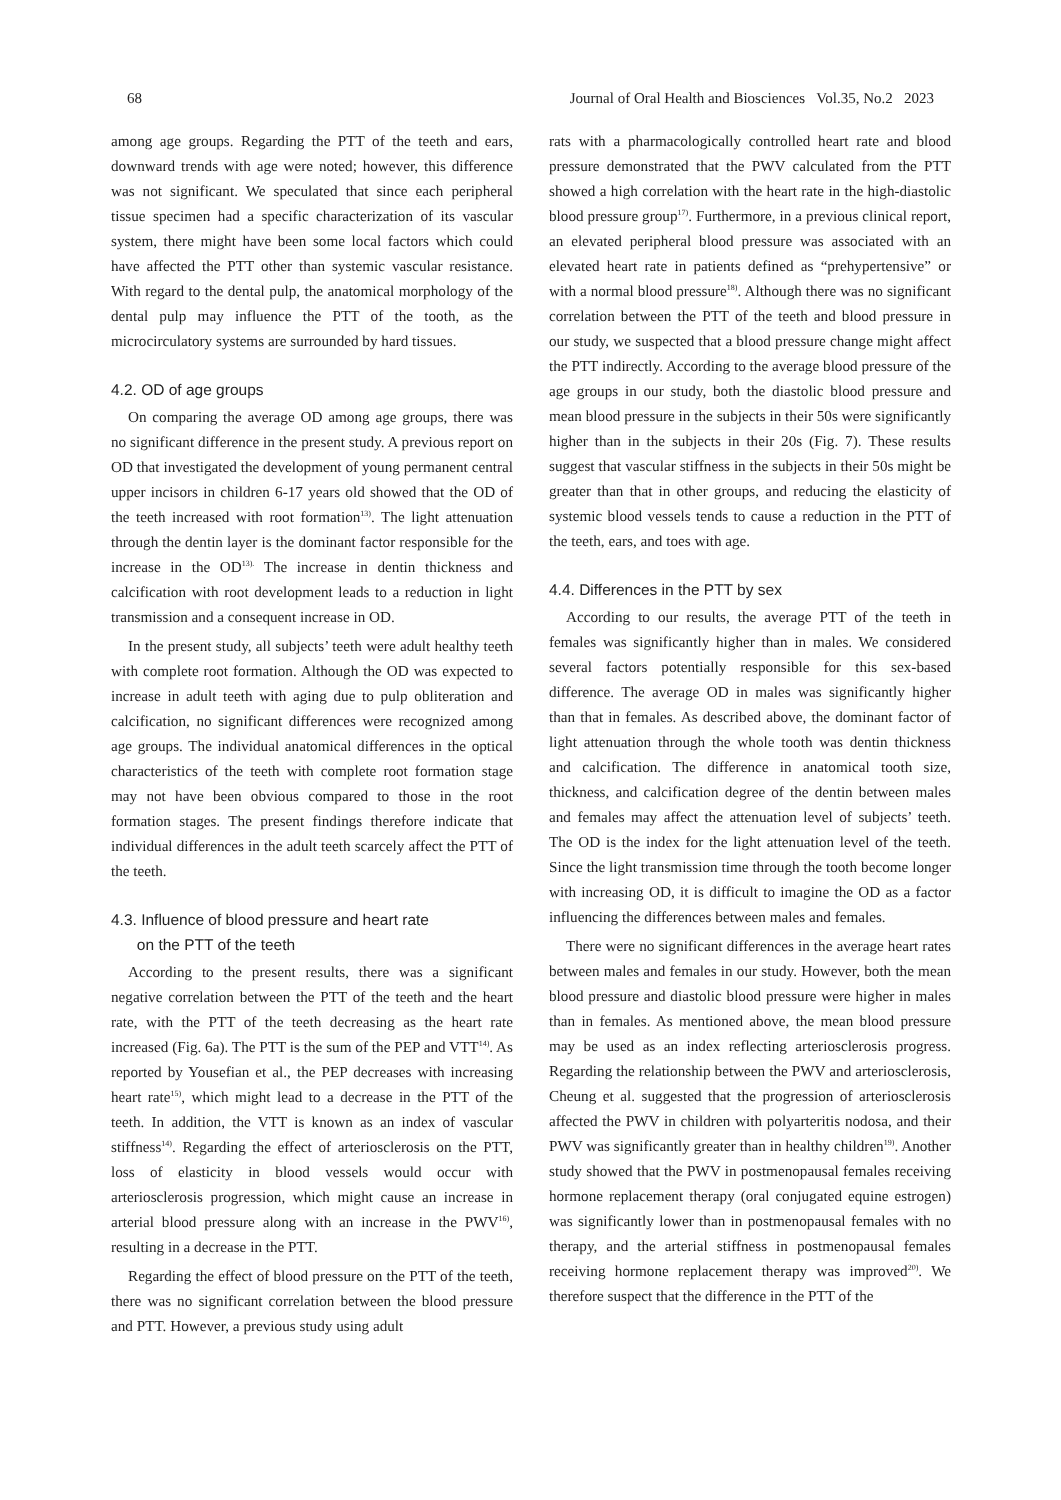68 Journal of Oral Health and Biosciences Vol.35, No.2 2023
among age groups. Regarding the PTT of the teeth and ears, downward trends with age were noted; however, this difference was not significant. We speculated that since each peripheral tissue specimen had a specific characterization of its vascular system, there might have been some local factors which could have affected the PTT other than systemic vascular resistance. With regard to the dental pulp, the anatomical morphology of the dental pulp may influence the PTT of the tooth, as the microcirculatory systems are surrounded by hard tissues.
4.2. OD of age groups
On comparing the average OD among age groups, there was no significant difference in the present study. A previous report on OD that investigated the development of young permanent central upper incisors in children 6-17 years old showed that the OD of the teeth increased with root formation<sup>13)</sup>. The light attenuation through the dentin layer is the dominant factor responsible for the increase in the OD<sup>13).</sup> The increase in dentin thickness and calcification with root development leads to a reduction in light transmission and a consequent increase in OD.
In the present study, all subjects’ teeth were adult healthy teeth with complete root formation. Although the OD was expected to increase in adult teeth with aging due to pulp obliteration and calcification, no significant differences were recognized among age groups. The individual anatomical differences in the optical characteristics of the teeth with complete root formation stage may not have been obvious compared to those in the root formation stages. The present findings therefore indicate that individual differences in the adult teeth scarcely affect the PTT of the teeth.
4.3. Influence of blood pressure and heart rate
on the PTT of the teeth
According to the present results, there was a significant negative correlation between the PTT of the teeth and the heart rate, with the PTT of the teeth decreasing as the heart rate increased (Fig. 6a). The PTT is the sum of the PEP and VTT<sup>14)</sup>. As reported by Yousefian et al., the PEP decreases with increasing heart rate<sup>15)</sup>, which might lead to a decrease in the PTT of the teeth. In addition, the VTT is known as an index of vascular stiffness<sup>14)</sup>. Regarding the effect of arteriosclerosis on the PTT, loss of elasticity in blood vessels would occur with arteriosclerosis progression, which might cause an increase in arterial blood pressure along with an increase in the PWV<sup>16)</sup>, resulting in a decrease in the PTT.
Regarding the effect of blood pressure on the PTT of the teeth, there was no significant correlation between the blood pressure and PTT. However, a previous study using adult
rats with a pharmacologically controlled heart rate and blood pressure demonstrated that the PWV calculated from the PTT showed a high correlation with the heart rate in the high-diastolic blood pressure group<sup>17)</sup>. Furthermore, in a previous clinical report, an elevated peripheral blood pressure was associated with an elevated heart rate in patients defined as “prehypertensive” or with a normal blood pressure<sup>18)</sup>. Although there was no significant correlation between the PTT of the teeth and blood pressure in our study, we suspected that a blood pressure change might affect the PTT indirectly. According to the average blood pressure of the age groups in our study, both the diastolic blood pressure and mean blood pressure in the subjects in their 50s were significantly higher than in the subjects in their 20s (Fig. 7). These results suggest that vascular stiffness in the subjects in their 50s might be greater than that in other groups, and reducing the elasticity of systemic blood vessels tends to cause a reduction in the PTT of the teeth, ears, and toes with age.
4.4. Differences in the PTT by sex
According to our results, the average PTT of the teeth in females was significantly higher than in males. We considered several factors potentially responsible for this sex-based difference. The average OD in males was significantly higher than that in females. As described above, the dominant factor of light attenuation through the whole tooth was dentin thickness and calcification. The difference in anatomical tooth size, thickness, and calcification degree of the dentin between males and females may affect the attenuation level of subjects’ teeth. The OD is the index for the light attenuation level of the teeth. Since the light transmission time through the tooth become longer with increasing OD, it is difficult to imagine the OD as a factor influencing the differences between males and females.
There were no significant differences in the average heart rates between males and females in our study. However, both the mean blood pressure and diastolic blood pressure were higher in males than in females. As mentioned above, the mean blood pressure may be used as an index reflecting arteriosclerosis progress. Regarding the relationship between the PWV and arteriosclerosis, Cheung et al. suggested that the progression of arteriosclerosis affected the PWV in children with polyarteritis nodosa, and their PWV was significantly greater than in healthy children<sup>19)</sup>. Another study showed that the PWV in postmenopausal females receiving hormone replacement therapy (oral conjugated equine estrogen) was significantly lower than in postmenopausal females with no therapy, and the arterial stiffness in postmenopausal females receiving hormone replacement therapy was improved<sup>20)</sup>. We therefore suspect that the difference in the PTT of the